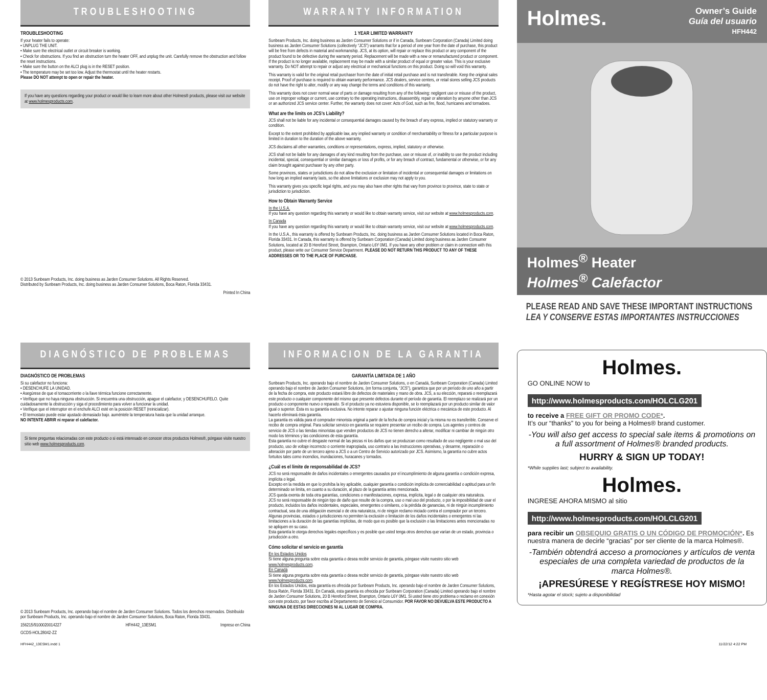TROUBLESHOOTING
TROUBLESHOOTING
If your heater fails to operate:
• UNPLUG THE UNIT.
• Make sure the electrical outlet or circuit breaker is working.
• Check for obstructions. If you find an obstruction turn the heater OFF, and unplug the unit. Carefully remove the obstruction and follow the reset instructions.
• Make sure the button on the ALCI plug is in the RESET position.
• The temperature may be set too low. Adjust the thermostat until the heater restarts.
Please DO NOT attempt to open or repair the heater.
If you have any questions regarding your product or would like to learn more about other Holmes® products, please visit our website at www.holmesproducts.com.
© 2013 Sunbeam Products, Inc. doing business as Jarden Consumer Solutions. All Rights Reserved.
Distributed by Sunbeam Products, Inc. doing business as Jarden Consumer Solutions, Boca Raton, Florida 33431.
Printed In China
WARRANTY INFORMATION
1 YEAR LIMITED WARRANTY
Sunbeam Products, Inc. doing business as Jarden Consumer Solutions or if in Canada, Sunbeam Corporation (Canada) Limited doing business as Jarden Consumer Solutions (collectively “JCS”) warrants that for a period of one year from the date of purchase, this product will be free from defects in material and workmanship. JCS, at its option, will repair or replace this product or any component of the product found to be defective during the warranty period. Replacement will be made with a new or remanufactured product or component. If the product is no longer available, replacement may be made with a similar product of equal or greater value. This is your exclusive warranty. Do NOT attempt to repair or adjust any electrical or mechanical functions on this product. Doing so will void this warranty.
This warranty is valid for the original retail purchaser from the date of initial retail purchase and is not transferable. Keep the original sales receipt. Proof of purchase is required to obtain warranty performance. JCS dealers, service centers, or retail stores selling JCS products do not have the right to alter, modify or any way change the terms and conditions of this warranty.
This warranty does not cover normal wear of parts or damage resulting from any of the following: negligent use or misuse of the product, use on improper voltage or current, use contrary to the operating instructions, disassembly, repair or alteration by anyone other than JCS or an authorized JCS service center. Further, the warranty does not cover: Acts of God, such as fire, flood, hurricanes and tornadoes.
What are the limits on JCS’s Liability?
JCS shall not be liable for any incidental or consequential damages caused by the breach of any express, implied or statutory warranty or condition.
Except to the extent prohibited by applicable law, any implied warranty or condition of merchantability or fitness for a particular purpose is limited in duration to the duration of the above warranty.
JCS disclaims all other warranties, conditions or representations, express, implied, statutory or otherwise.
JCS shall not be liable for any damages of any kind resulting from the purchase, use or misuse of, or inability to use the product including incidental, special, consequential or similar damages or loss of profits, or for any breach of contract, fundamental or otherwise, or for any claim brought against purchaser by any other party.
Some provinces, states or jurisdictions do not allow the exclusion or limitation of incidental or consequential damages or limitations on how long an implied warranty lasts, so the above limitations or exclusion may not apply to you.
This warranty gives you specific legal rights, and you may also have other rights that vary from province to province, state to state or jurisdiction to jurisdiction.
How to Obtain Warranty Service
In the U.S.A.
If you have any question regarding this warranty or would like to obtain warranty service, visit our website at www.holmesproducts.com.
In Canada
If you have any question regarding this warranty or would like to obtain warranty service, visit our website at www.holmesproducts.com.
In the U.S.A., this warranty is offered by Sunbeam Products, Inc. doing business as Jarden Consumer Solutions located in Boca Raton, Florida 33431. In Canada, this warranty is offered by Sunbeam Corporation (Canada) Limited doing business as Jarden Consumer Solutions, located at 20 B Hereford Street, Brampton, Ontario L6Y 0M1. If you have any other problem or claim in connection with this product, please write our Consumer Service Department. PLEASE DO NOT RETURN THIS PRODUCT TO ANY OF THESE ADDRESSES OR TO THE PLACE OF PURCHASE.
Holmes.
Owner’s Guide
Guía del usuario
HFH442
Holmes<sup>®</sup> Heater
Holmes<sup>®</sup> Calefactor
PLEASE READ AND SAVE THESE IMPORTANT INSTRUCTIONS
LEA Y CONSERVE ESTAS IMPORTANTES INSTRUCCIONES
DIAGNÓSTICO DE PROBLEMAS
DIAGNÓSTICO DE PROBLEMAS
Si su calefactor no funciona:
• DESENCHUFE LA UNIDAD.
• Asegúrese de que el tomacorriente o la llave térmica funcione correctamente.
• Verifique que no haya ninguna obstrucción. Si encuentra una obstrucción, apague el calefactor, y DESENCHUFELO. Quite cuidadosamente la obstrucción y siga el procedimiento para volver a funcionar la unidad.
• Verifique que el interruptor en el enchufe ALCI esté en la posición RESET (reinicializar).
• El termostato puede estar ajustado demasiado bajo. auméntele la temperatura hasta que la unidad arranque.
NO INTENTE ABRIR ni reparar el calefactor.
Si tiene preguntas relacionadas con este producto o si está interesado en conocer otros productos Holmes®, póngase visite nuestro sitio web www.holmesproducts.com.
© 2013 Sunbeam Products, Inc. operando bajo el nombre de Jarden Consumer Solutions. Todos los derechos reservados. Distribuido por Sunbeam Products, Inc. operando bajo el nombre de Jarden Consumer Solutions, Boca Raton, Florida 33431.
156215/9100020014227 HFH442_13ESM1 Impreso en China
GCDS-HOL28042-ZZ
INFORMACION DE LA GARANTIA
GARANTÍA LIMITADA DE 1 AÑO
Sunbeam Products, Inc. operando bajo el nombre de Jarden Consumer Solutions, o en Canadá, Sunbeam Corporation (Canada) Limited operando bajo el nombre de Jarden Consumer Solutions, (en forma conjunta, “JCS”), garantiza que por un período de uno año a partir de la fecha de compra, este producto estará libre de defectos de materiales y mano de obra. JCS, a su elección, reparará o reemplazará este producto o cualquier componente del mismo que presente defectos durante el período de garantía. El reemplazo se realizará por un producto o componente nuevo o reparado. Si el producto ya no estuviera disponible, se lo reemplazará por un producto similar de valor igual o superior. Ésta es su garantía exclusiva. No intente reparar o ajustar ninguna función eléctrica o mecánica de este producto. Al hacerlo elimínará ésta garantía.
La garantía es válida para el comprador minorista original a partir de la fecha de compra inicial y la misma no es transferible. Conserve el recibo de compra original. Para solicitar servicio en garantía se requiere presentar un recibo de compra. Los agentes y centros de servicio de JCS o las tiendas minoristas que venden productos de JCS no tienen derecho a alterar, modificar ni cambiar de ningún otro modo los términos y las condiciones de esta garantía.
Esta garantía no cubre el desgaste normal de las piezas ni los daños que se produzcan como resultado de uso negligente o mal uso del producto, uso de voltaje incorrecto o corriente inapropiada, uso contrario a las instrucciones operativas, y desarme, reparación o alteración por parte de un tercero ajeno a JCS o a un Centro de Servicio autorizado por JCS. Asimismo, la garantía no cubre actos fortuitos tales como incendios, inundaciones, huracanes y tornados.
¿Cuál es el límite de responsabilidad de JCS?
JCS no será responsable de daños incidentales o emergentes causados por el incumplimiento de alguna garantía o condición expresa, implícita o legal.
Excepto en la medida en que lo prohíba la ley aplicable, cualquier garantía o condición implícita de comerciabilidad o aptitud para un fin determinado se limita, en cuanto a su duración, al plazo de la garantía antes mencionada.
JCS queda exenta de toda otra garantías, condiciones o manifestaciones, expresa, implícita, legal o de cualquier otra naturaleza.
JCS no será responsable de ningún tipo de daño que resulte de la compra, uso o mal uso del producto, o por la imposibilidad de usar el producto, incluidos los daños incidentales, especiales, emergentes o similares, o la pérdida de ganancias, ni de ningún incumplimiento contractual, sea de una obligación esencial o de otra naturaleza, ni de ningún reclamo iniciado contra el comprador por un tercero.
Algunas provincias, estados o jurisdicciones no permiten la exclusión o limitación de los daños incidentales o emergentes ni las limitaciones a la duración de las garantías implícitas, de modo que es posible que la exclusión o las limitaciones antes mencionadas no se apliquen en su caso.
Esta garantía le otorga derechos legales específicos y es posible que usted tenga otros derechos que varían de un estado, provincia o jurisdicción a otro.
Cómo solicitar el servicio en garantía
En los Estados Unidos
Si tiene alguna pregunta sobre esta garantía o desea recibir servicio de garantía, póngase visite nuestro sitio web www.holmesproducts.com.
En Canadá
Si tiene alguna pregunta sobre esta garantía o desea recibir servicio de garantía, póngase visite nuestro sitio web www.holmesproducts.com.
En los Estados Unidos, esta garantía es ofrecida por Sunbeam Products, Inc. operando bajo el nombre de Jarden Consumer Solutions, Boca Ratón, Florida 33431. En Canadá, esta garantía es ofrecida por Sunbeam Corporation (Canada) Limited operando bajo el nombre de Jarden Consumer Solutions, 20 B Hereford Street, Brampton, Ontario L6Y 0M1. Si usted tiene otro problema o reclamo en conexión con este producto, por favor escriba al Departamento de Servicio al Consumidor. POR FAVOR NO DEVUELVA ESTE PRODUCTO A NINGUNA DE ESTAS DIRECCIONES NI AL LUGAR DE COMPRA.
Holmes.
GO ONLINE NOW to
http://www.holmesproducts.com/HOLCLG201
to receive a FREE GIFT OR PROMO CODE*.
It’s our “thanks” to you for being a Holmes® brand customer.
-You will also get access to special sale items & promotions on a full assortment of Holmes® branded products.
HURRY & SIGN UP TODAY!
*While supplies last; subject to availability.
Holmes.
INGRESE AHORA MISMO al sitio
http://www.holmesproducts.com/HOLCLG201
para recibir un OBSEQUIO GRATIS O UN CÓDIGO DE PROMOCIÓN*. Es nuestra manera de decirle “gracias” por ser cliente de la marca Holmes®.
-También obtendrá acceso a promociones y artículos de venta especiales de una completa variedad de productos de la marca Holmes®.
¡APRESÚRESE Y REGÍSTRESE HOY MISMO!
*Hasta agotar el stock; sujeto a disponibilidad
HFH442_13ESM1.indd 1 11/22/12 4:22 PM